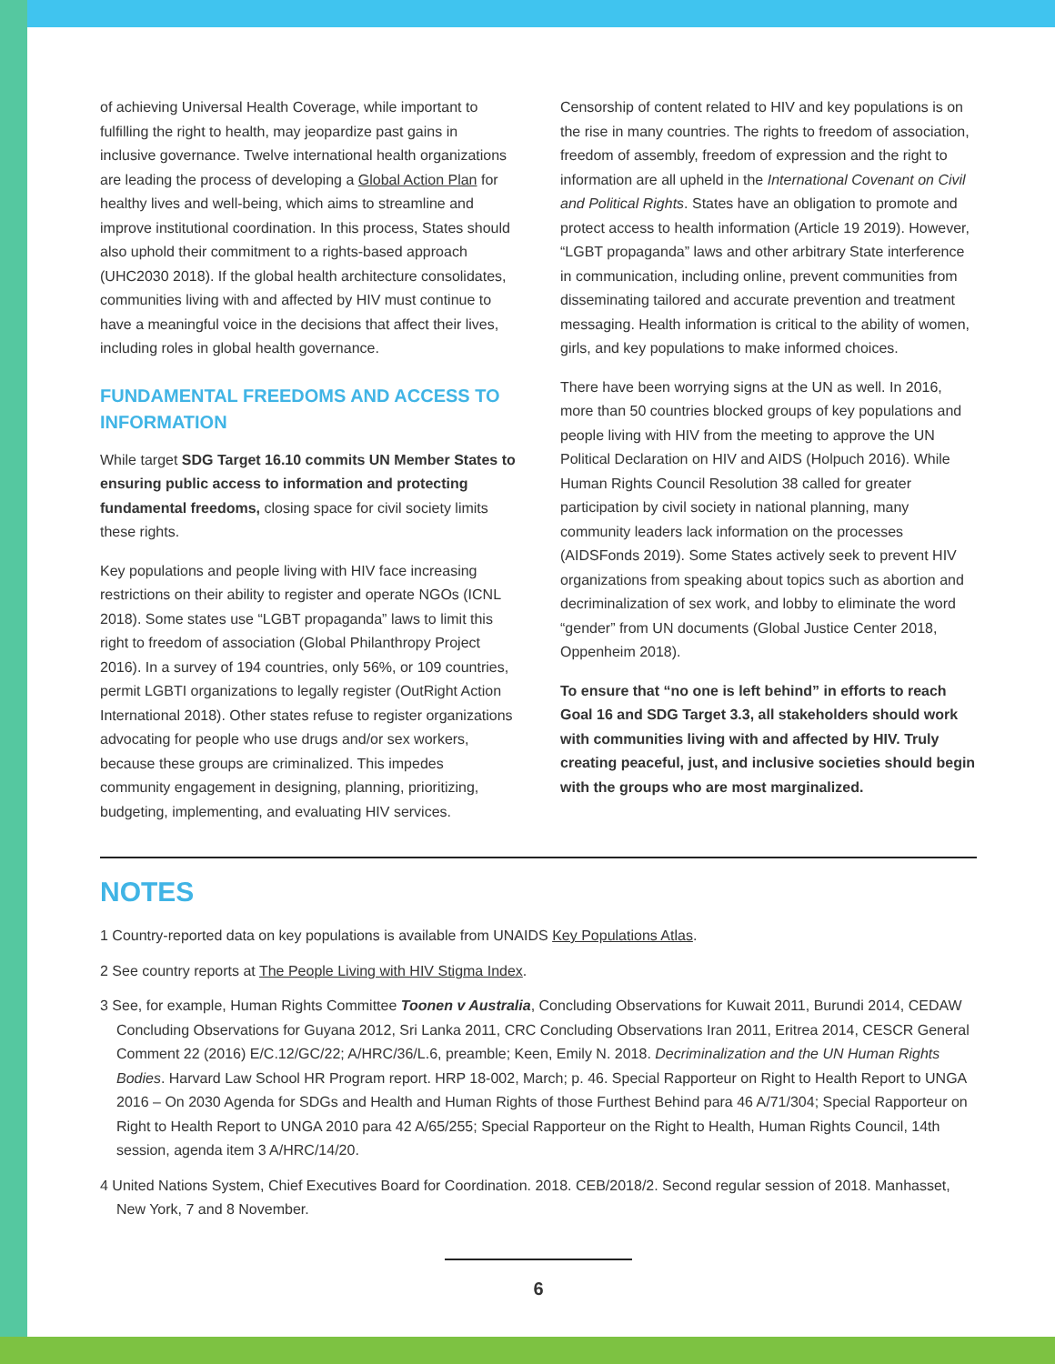of achieving Universal Health Coverage, while important to fulfilling the right to health, may jeopardize past gains in inclusive governance. Twelve international health organizations are leading the process of developing a Global Action Plan for healthy lives and well-being, which aims to streamline and improve institutional coordination. In this process, States should also uphold their commitment to a rights-based approach (UHC2030 2018). If the global health architecture consolidates, communities living with and affected by HIV must continue to have a meaningful voice in the decisions that affect their lives, including roles in global health governance.
FUNDAMENTAL FREEDOMS AND ACCESS TO INFORMATION
While target SDG Target 16.10 commits UN Member States to ensuring public access to information and protecting fundamental freedoms, closing space for civil society limits these rights.
Key populations and people living with HIV face increasing restrictions on their ability to register and operate NGOs (ICNL 2018). Some states use “LGBT propaganda” laws to limit this right to freedom of association (Global Philanthropy Project 2016). In a survey of 194 countries, only 56%, or 109 countries, permit LGBTI organizations to legally register (OutRight Action International 2018). Other states refuse to register organizations advocating for people who use drugs and/or sex workers, because these groups are criminalized. This impedes community engagement in designing, planning, prioritizing, budgeting, implementing, and evaluating HIV services.
Censorship of content related to HIV and key populations is on the rise in many countries. The rights to freedom of association, freedom of assembly, freedom of expression and the right to information are all upheld in the International Covenant on Civil and Political Rights. States have an obligation to promote and protect access to health information (Article 19 2019). However, “LGBT propaganda” laws and other arbitrary State interference in communication, including online, prevent communities from disseminating tailored and accurate prevention and treatment messaging. Health information is critical to the ability of women, girls, and key populations to make informed choices.
There have been worrying signs at the UN as well. In 2016, more than 50 countries blocked groups of key populations and people living with HIV from the meeting to approve the UN Political Declaration on HIV and AIDS (Holpuch 2016). While Human Rights Council Resolution 38 called for greater participation by civil society in national planning, many community leaders lack information on the processes (AIDSFonds 2019). Some States actively seek to prevent HIV organizations from speaking about topics such as abortion and decriminalization of sex work, and lobby to eliminate the word “gender” from UN documents (Global Justice Center 2018, Oppenheim 2018).
To ensure that “no one is left behind” in efforts to reach Goal 16 and SDG Target 3.3, all stakeholders should work with communities living with and affected by HIV. Truly creating peaceful, just, and inclusive societies should begin with the groups who are most marginalized.
NOTES
1 Country-reported data on key populations is available from UNAIDS Key Populations Atlas.
2 See country reports at The People Living with HIV Stigma Index.
3 See, for example, Human Rights Committee Toonen v Australia, Concluding Observations for Kuwait 2011, Burundi 2014, CEDAW Concluding Observations for Guyana 2012, Sri Lanka 2011, CRC Concluding Observations Iran 2011, Eritrea 2014, CESCR General Comment 22 (2016) E/C.12/GC/22; A/HRC/36/L.6, preamble; Keen, Emily N. 2018. Decriminalization and the UN Human Rights Bodies. Harvard Law School HR Program report. HRP 18-002, March; p. 46. Special Rapporteur on Right to Health Report to UNGA 2016 – On 2030 Agenda for SDGs and Health and Human Rights of those Furthest Behind para 46 A/71/304; Special Rapporteur on Right to Health Report to UNGA 2010 para 42 A/65/255; Special Rapporteur on the Right to Health, Human Rights Council, 14th session, agenda item 3 A/HRC/14/20.
4 United Nations System, Chief Executives Board for Coordination. 2018. CEB/2018/2. Second regular session of 2018. Manhasset, New York, 7 and 8 November.
6